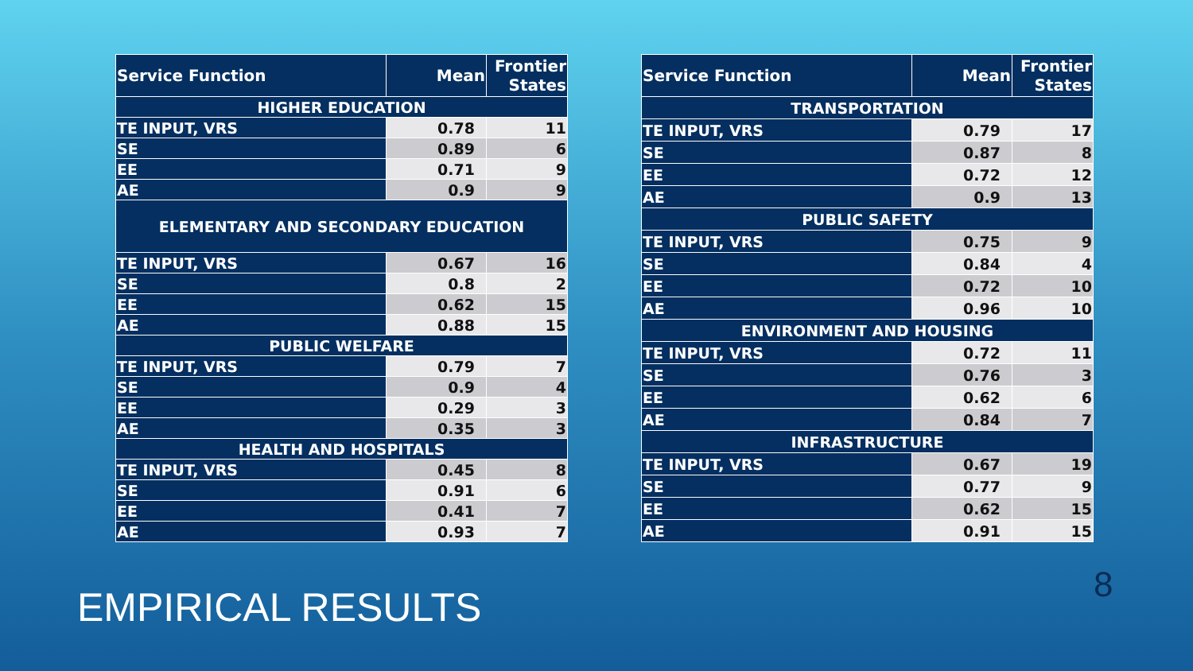| Service Function | Mean | Frontier States |
| --- | --- | --- |
| HIGHER EDUCATION | | |
| TE INPUT, VRS | 0.78 | 11 |
| SE | 0.89 | 6 |
| EE | 0.71 | 9 |
| AE | 0.9 | 9 |
| ELEMENTARY AND SECONDARY EDUCATION | | |
| TE INPUT, VRS | 0.67 | 16 |
| SE | 0.8 | 2 |
| EE | 0.62 | 15 |
| AE | 0.88 | 15 |
| PUBLIC WELFARE | | |
| TE INPUT, VRS | 0.79 | 7 |
| SE | 0.9 | 4 |
| EE | 0.29 | 3 |
| AE | 0.35 | 3 |
| HEALTH AND HOSPITALS | | |
| TE INPUT, VRS | 0.45 | 8 |
| SE | 0.91 | 6 |
| EE | 0.41 | 7 |
| AE | 0.93 | 7 |
| Service Function | Mean | Frontier States |
| --- | --- | --- |
| TRANSPORTATION | | |
| TE INPUT, VRS | 0.79 | 17 |
| SE | 0.87 | 8 |
| EE | 0.72 | 12 |
| AE | 0.9 | 13 |
| PUBLIC SAFETY | | |
| TE INPUT, VRS | 0.75 | 9 |
| SE | 0.84 | 4 |
| EE | 0.72 | 10 |
| AE | 0.96 | 10 |
| ENVIRONMENT AND HOUSING | | |
| TE INPUT, VRS | 0.72 | 11 |
| SE | 0.76 | 3 |
| EE | 0.62 | 6 |
| AE | 0.84 | 7 |
| INFRASTRUCTURE | | |
| TE INPUT, VRS | 0.67 | 19 |
| SE | 0.77 | 9 |
| EE | 0.62 | 15 |
| AE | 0.91 | 15 |
EMPIRICAL RESULTS 8